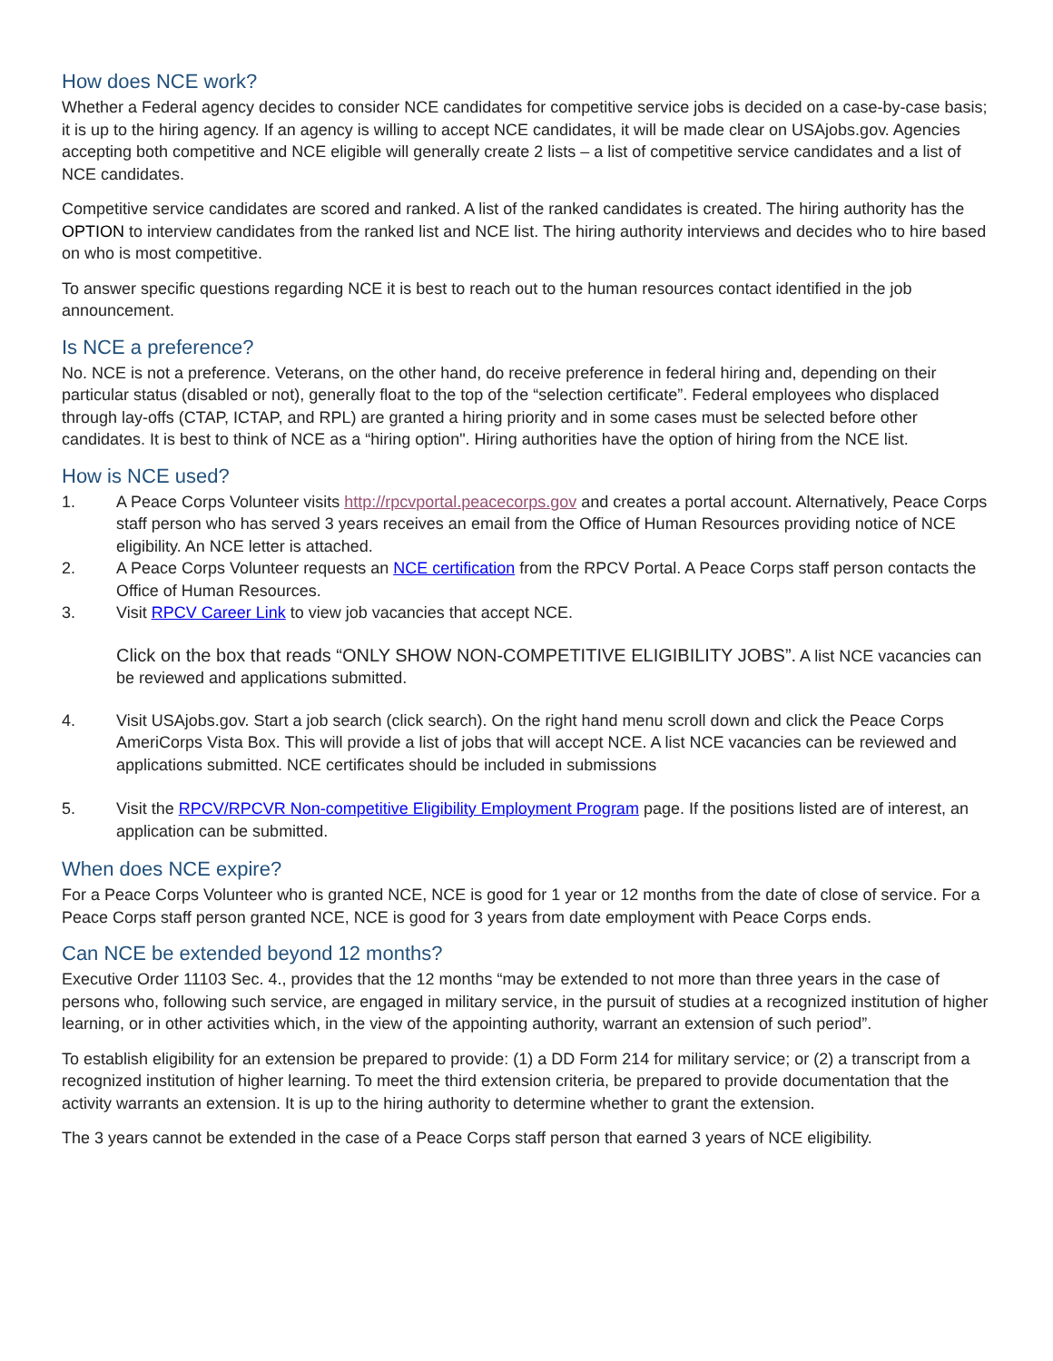How does NCE work?
Whether a Federal agency decides to consider NCE candidates for competitive service jobs is decided on a case-by-case basis; it is up to the hiring agency. If an agency is willing to accept NCE candidates, it will be made clear on USAjobs.gov. Agencies accepting both competitive and NCE eligible will generally create 2 lists – a list of competitive service candidates and a list of NCE candidates.
Competitive service candidates are scored and ranked. A list of the ranked candidates is created. The hiring authority has the OPTION to interview candidates from the ranked list and NCE list. The hiring authority interviews and decides who to hire based on who is most competitive.
To answer specific questions regarding NCE it is best to reach out to the human resources contact identified in the job announcement.
Is NCE a preference?
No. NCE is not a preference. Veterans, on the other hand, do receive preference in federal hiring and, depending on their particular status (disabled or not), generally float to the top of the “selection certificate”. Federal employees who displaced through lay-offs (CTAP, ICTAP, and RPL) are granted a hiring priority and in some cases must be selected before other candidates. It is best to think of NCE as a “hiring option". Hiring authorities have the option of hiring from the NCE list.
How is NCE used?
1. A Peace Corps Volunteer visits http://rpcvportal.peacecorps.gov and creates a portal account. Alternatively, Peace Corps staff person who has served 3 years receives an email from the Office of Human Resources providing notice of NCE eligibility. An NCE letter is attached.
2. A Peace Corps Volunteer requests an NCE certification from the RPCV Portal. A Peace Corps staff person contacts the Office of Human Resources.
3. Visit RPCV Career Link to view job vacancies that accept NCE.
Click on the box that reads “ONLY SHOW NON-COMPETITIVE ELIGIBILITY JOBS”. A list NCE vacancies can be reviewed and applications submitted.
4. Visit USAjobs.gov. Start a job search (click search). On the right hand menu scroll down and click the Peace Corps AmeriCorps Vista Box. This will provide a list of jobs that will accept NCE. A list NCE vacancies can be reviewed and applications submitted. NCE certificates should be included in submissions
5. Visit the RPCV/RPCVR Non-competitive Eligibility Employment Program page. If the positions listed are of interest, an application can be submitted.
When does NCE expire?
For a Peace Corps Volunteer who is granted NCE, NCE is good for 1 year or 12 months from the date of close of service. For a Peace Corps staff person granted NCE, NCE is good for 3 years from date employment with Peace Corps ends.
Can NCE be extended beyond 12 months?
Executive Order 11103 Sec. 4., provides that the 12 months “may be extended to not more than three years in the case of persons who, following such service, are engaged in military service, in the pursuit of studies at a recognized institution of higher learning, or in other activities which, in the view of the appointing authority, warrant an extension of such period”.
To establish eligibility for an extension be prepared to provide: (1) a DD Form 214 for military service; or (2) a transcript from a recognized institution of higher learning. To meet the third extension criteria, be prepared to provide documentation that the activity warrants an extension. It is up to the hiring authority to determine whether to grant the extension.
The 3 years cannot be extended in the case of a Peace Corps staff person that earned 3 years of NCE eligibility.